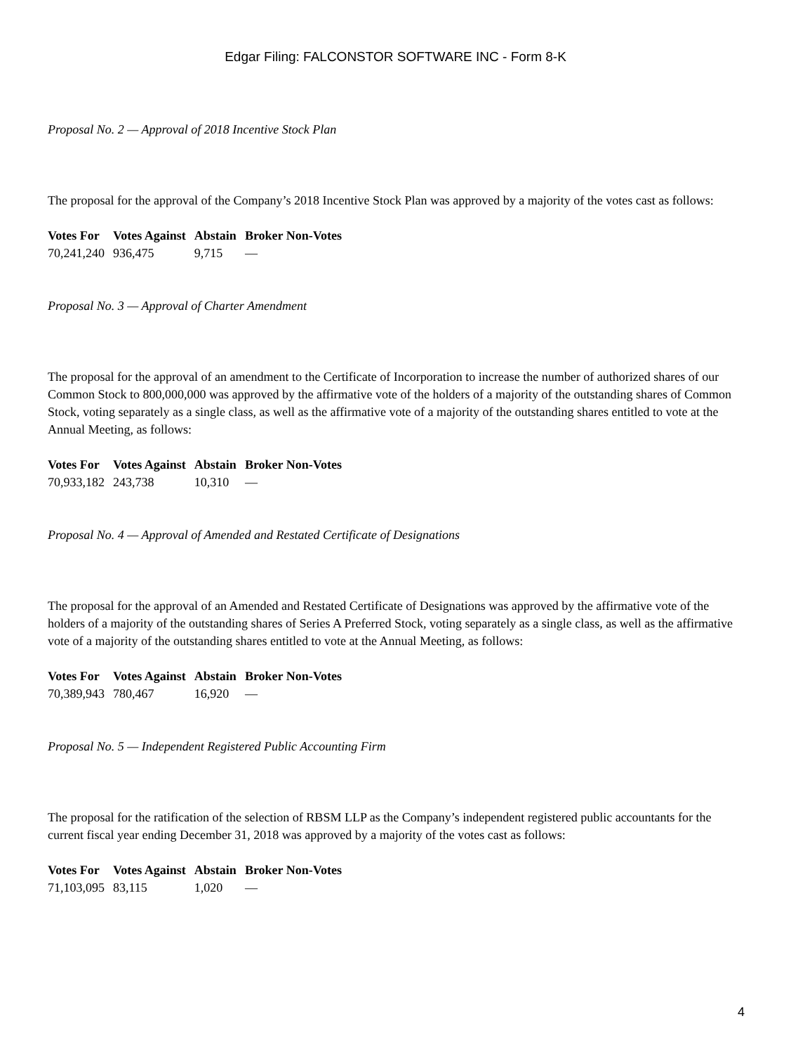Edgar Filing: FALCONSTOR SOFTWARE INC - Form 8-K
Proposal No. 2 — Approval of 2018 Incentive Stock Plan
The proposal for the approval of the Company’s 2018 Incentive Stock Plan was approved by a majority of the votes cast as follows:
| Votes For | Votes Against | Abstain | Broker Non-Votes |
| --- | --- | --- | --- |
| 70,241,240 | 936,475 | 9,715 | — |
Proposal No. 3 — Approval of Charter Amendment
The proposal for the approval of an amendment to the Certificate of Incorporation to increase the number of authorized shares of our Common Stock to 800,000,000 was approved by the affirmative vote of the holders of a majority of the outstanding shares of Common Stock, voting separately as a single class, as well as the affirmative vote of a majority of the outstanding shares entitled to vote at the Annual Meeting, as follows:
| Votes For | Votes Against | Abstain | Broker Non-Votes |
| --- | --- | --- | --- |
| 70,933,182 | 243,738 | 10,310 | — |
Proposal No. 4 — Approval of Amended and Restated Certificate of Designations
The proposal for the approval of an Amended and Restated Certificate of Designations was approved by the affirmative vote of the holders of a majority of the outstanding shares of Series A Preferred Stock, voting separately as a single class, as well as the affirmative vote of a majority of the outstanding shares entitled to vote at the Annual Meeting, as follows:
| Votes For | Votes Against | Abstain | Broker Non-Votes |
| --- | --- | --- | --- |
| 70,389,943 | 780,467 | 16,920 | — |
Proposal No. 5 — Independent Registered Public Accounting Firm
The proposal for the ratification of the selection of RBSM LLP as the Company’s independent registered public accountants for the current fiscal year ending December 31, 2018 was approved by a majority of the votes cast as follows:
| Votes For | Votes Against | Abstain | Broker Non-Votes |
| --- | --- | --- | --- |
| 71,103,095 | 83,115 | 1,020 | — |
4